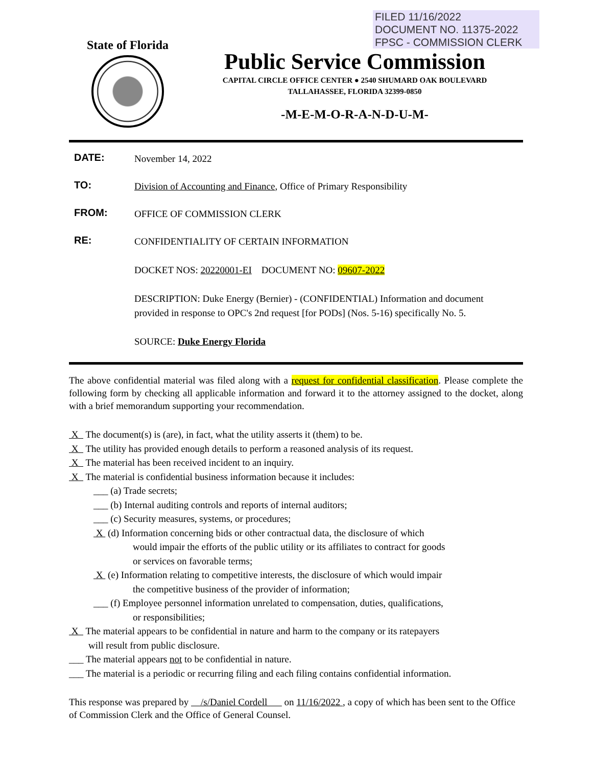FILED 11/16/2022
DOCUMENT NO. 11375-2022
FPSC - COMMISSION CLERK
State of Florida
Public Service Commission
CAPITAL CIRCLE OFFICE CENTER ● 2540 SHUMARD OAK BOULEVARD
TALLAHASSEE, FLORIDA 32399-0850
-M-E-M-O-R-A-N-D-U-M-
DATE:
November 14, 2022
TO:
Division of Accounting and Finance, Office of Primary Responsibility
FROM:
OFFICE OF COMMISSION CLERK
RE:
CONFIDENTIALITY OF CERTAIN INFORMATION
DOCKET NOS: 20220001-EI DOCUMENT NO: 09607-2022
DESCRIPTION: Duke Energy (Bernier) - (CONFIDENTIAL) Information and document provided in response to OPC's 2nd request [for PODs] (Nos. 5-16) specifically No. 5.
SOURCE: Duke Energy Florida
The above confidential material was filed along with a request for confidential classification. Please complete the following form by checking all applicable information and forward it to the attorney assigned to the docket, along with a brief memorandum supporting your recommendation.
X The document(s) is (are), in fact, what the utility asserts it (them) to be.
X The utility has provided enough details to perform a reasoned analysis of its request.
X The material has been received incident to an inquiry.
X The material is confidential business information because it includes:
___ (a) Trade secrets;
___ (b) Internal auditing controls and reports of internal auditors;
___ (c) Security measures, systems, or procedures;
X (d) Information concerning bids or other contractual data, the disclosure of which
would impair the efforts of the public utility or its affiliates to contract for goods
or services on favorable terms;
X (e) Information relating to competitive interests, the disclosure of which would impair
the competitive business of the provider of information;
___ (f) Employee personnel information unrelated to compensation, duties, qualifications,
or responsibilities;
X The material appears to be confidential in nature and harm to the company or its ratepayers
will result from public disclosure.
___ The material appears not to be confidential in nature.
___ The material is a periodic or recurring filing and each filing contains confidential information.
This response was prepared by /s/Daniel Cordell on 11/16/2022 , a copy of which has been sent to the Office of Commission Clerk and the Office of General Counsel.